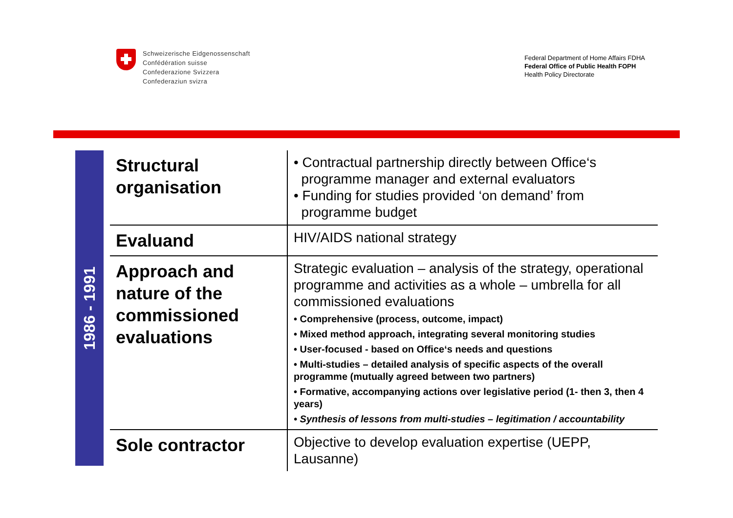Schweizerische Eidgenossenschaft
Confédération suisse
Confederazione Svizzera
Confederaziun svizra
Federal Department of Home Affairs FDHA
Federal Office of Public Health FOPH
Health Policy Directorate
1986 - 1991
| Structural organisation | • Contractual partnership directly between Office‘s programme manager and external evaluators • Funding for studies provided ‘on demand’ from programme budget |
| Evaluand | HIV/AIDS national strategy |
| Approach and nature of the commissioned evaluations | Strategic evaluation – analysis of the strategy, operational programme and activities as a whole – umbrella for all commissioned evaluations • Comprehensive (process, outcome, impact) • Mixed method approach, integrating several monitoring studies • User-focused - based on Office‘s needs and questions • Multi-studies – detailed analysis of specific aspects of the overall programme (mutually agreed between two partners) • Formative, accompanying actions over legislative period (1- then 3, then 4 years) • Synthesis of lessons from multi-studies – legitimation / accountability |
| Sole contractor | Objective to develop evaluation expertise (UEPP, Lausanne) |